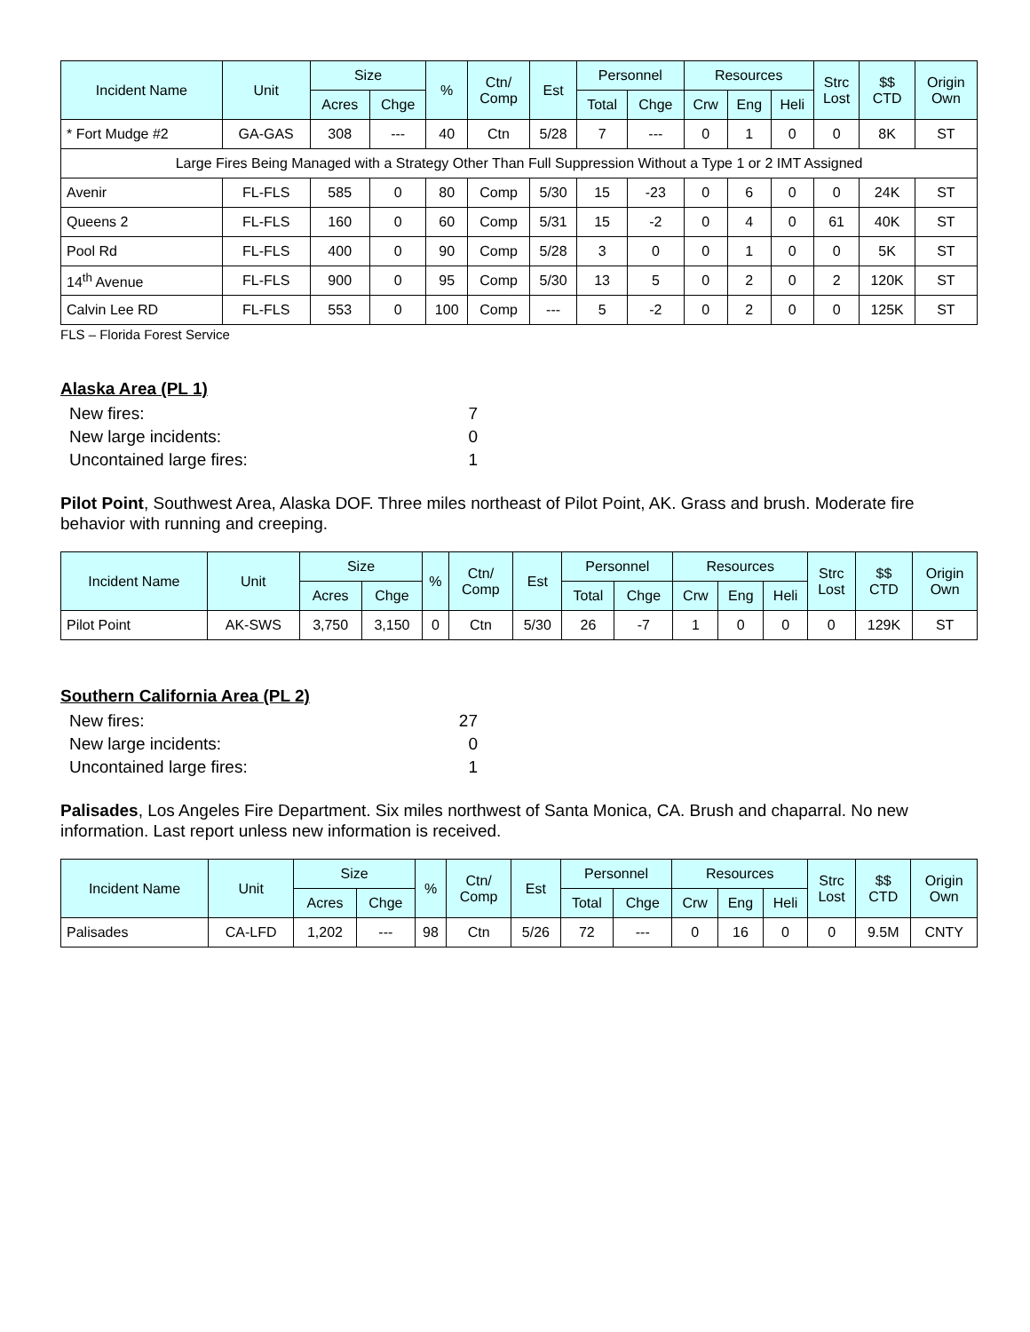| Incident Name | Unit | Size | | % | Ctn/ Comp | Est | Personnel | | Resources | | | Strc Lost | $$ CTD | Origin Own |
| --- | --- | --- | --- | --- | --- | --- | --- | --- | --- | --- | --- | --- | --- | --- |
| | | Acres | Chge | | | | Total | Chge | Crw | Eng | Heli | | | |
| * Fort Mudge #2 | GA-GAS | 308 | --- | 40 | Ctn | 5/28 | 7 | --- | 0 | 1 | 0 | 0 | 8K | ST |
| Large Fires Being Managed with a Strategy Other Than Full Suppression Without a Type 1 or 2 IMT Assigned | | | | | | | | | | | | | | |
| Avenir | FL-FLS | 585 | 0 | 80 | Comp | 5/30 | 15 | -23 | 0 | 6 | 0 | 0 | 24K | ST |
| Queens 2 | FL-FLS | 160 | 0 | 60 | Comp | 5/31 | 15 | -2 | 0 | 4 | 0 | 61 | 40K | ST |
| Pool Rd | FL-FLS | 400 | 0 | 90 | Comp | 5/28 | 3 | 0 | 0 | 1 | 0 | 0 | 5K | ST |
| 14<sup>th</sup> Avenue | FL-FLS | 900 | 0 | 95 | Comp | 5/30 | 13 | 5 | 0 | 2 | 0 | 2 | 120K | ST |
| Calvin Lee RD | FL-FLS | 553 | 0 | 100 | Comp | --- | 5 | -2 | 0 | 2 | 0 | 0 | 125K | ST |
FLS – Florida Forest Service
Alaska Area (PL 1)
New fires: 7
New large incidents: 0
Uncontained large fires: 1
Pilot Point, Southwest Area, Alaska DOF. Three miles northeast of Pilot Point, AK. Grass and brush. Moderate fire behavior with running and creeping.
| Incident Name | Unit | Size | | % | Ctn/ Comp | Est | Personnel | | Resources | | | Strc Lost | $$ CTD | Origin Own |
| --- | --- | --- | --- | --- | --- | --- | --- | --- | --- | --- | --- | --- | --- | --- |
| | | Acres | Chge | | | | Total | Chge | Crw | Eng | Heli | | | |
| Pilot Point | AK-SWS | 3,750 | 3,150 | 0 | Ctn | 5/30 | 26 | -7 | 1 | 0 | 0 | 0 | 129K | ST |
Southern California Area (PL 2)
New fires: 27
New large incidents: 0
Uncontained large fires: 1
Palisades, Los Angeles Fire Department. Six miles northwest of Santa Monica, CA. Brush and chaparral. No new information. Last report unless new information is received.
| Incident Name | Unit | Size | | % | Ctn/ Comp | Est | Personnel | | Resources | | | Strc Lost | $$ CTD | Origin Own |
| --- | --- | --- | --- | --- | --- | --- | --- | --- | --- | --- | --- | --- | --- | --- |
| | | Acres | Chge | | | | Total | Chge | Crw | Eng | Heli | | | |
| Palisades | CA-LFD | 1,202 | --- | 98 | Ctn | 5/26 | 72 | --- | 0 | 16 | 0 | 0 | 9.5M | CNTY |